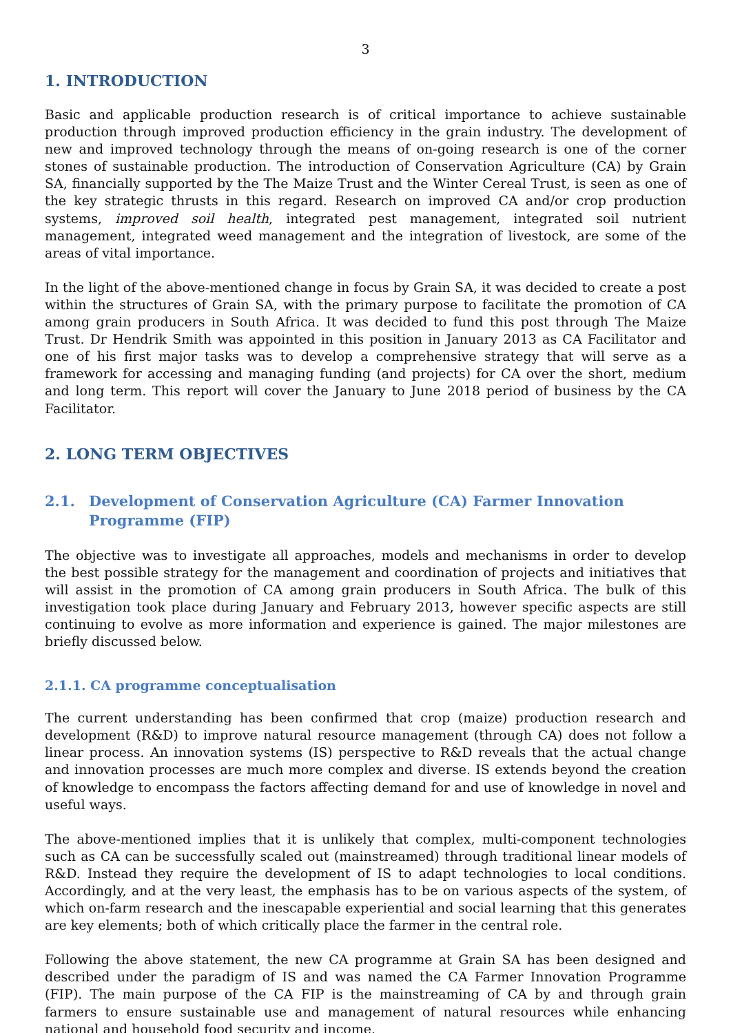3
1. INTRODUCTION
Basic and applicable production research is of critical importance to achieve sustainable production through improved production efficiency in the grain industry. The development of new and improved technology through the means of on-going research is one of the corner stones of sustainable production. The introduction of Conservation Agriculture (CA) by Grain SA, financially supported by the The Maize Trust and the Winter Cereal Trust, is seen as one of the key strategic thrusts in this regard. Research on improved CA and/or crop production systems, improved soil health, integrated pest management, integrated soil nutrient management, integrated weed management and the integration of livestock, are some of the areas of vital importance.
In the light of the above-mentioned change in focus by Grain SA, it was decided to create a post within the structures of Grain SA, with the primary purpose to facilitate the promotion of CA among grain producers in South Africa. It was decided to fund this post through The Maize Trust. Dr Hendrik Smith was appointed in this position in January 2013 as CA Facilitator and one of his first major tasks was to develop a comprehensive strategy that will serve as a framework for accessing and managing funding (and projects) for CA over the short, medium and long term. This report will cover the January to June 2018 period of business by the CA Facilitator.
2. LONG TERM OBJECTIVES
2.1. Development of Conservation Agriculture (CA) Farmer Innovation Programme (FIP)
The objective was to investigate all approaches, models and mechanisms in order to develop the best possible strategy for the management and coordination of projects and initiatives that will assist in the promotion of CA among grain producers in South Africa. The bulk of this investigation took place during January and February 2013, however specific aspects are still continuing to evolve as more information and experience is gained. The major milestones are briefly discussed below.
2.1.1. CA programme conceptualisation
The current understanding has been confirmed that crop (maize) production research and development (R&D) to improve natural resource management (through CA) does not follow a linear process. An innovation systems (IS) perspective to R&D reveals that the actual change and innovation processes are much more complex and diverse. IS extends beyond the creation of knowledge to encompass the factors affecting demand for and use of knowledge in novel and useful ways.
The above-mentioned implies that it is unlikely that complex, multi-component technologies such as CA can be successfully scaled out (mainstreamed) through traditional linear models of R&D. Instead they require the development of IS to adapt technologies to local conditions. Accordingly, and at the very least, the emphasis has to be on various aspects of the system, of which on-farm research and the inescapable experiential and social learning that this generates are key elements; both of which critically place the farmer in the central role.
Following the above statement, the new CA programme at Grain SA has been designed and described under the paradigm of IS and was named the CA Farmer Innovation Programme (FIP). The main purpose of the CA FIP is the mainstreaming of CA by and through grain farmers to ensure sustainable use and management of natural resources while enhancing national and household food security and income.